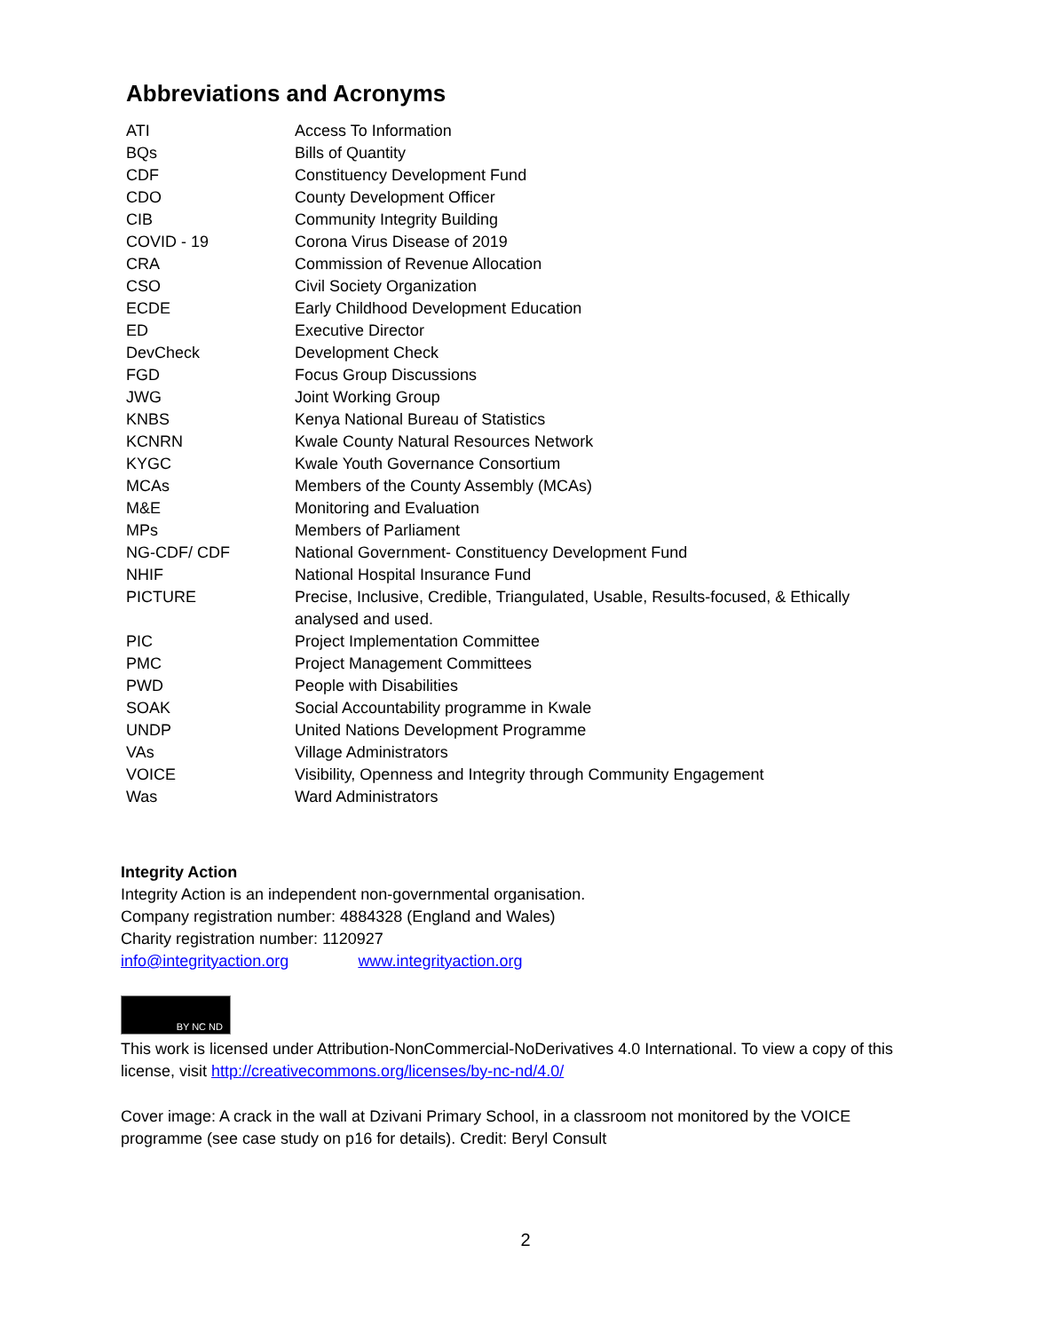Abbreviations and Acronyms
| ATI | Access To Information |
| BQs | Bills of Quantity |
| CDF | Constituency Development Fund |
| CDO | County Development Officer |
| CIB | Community Integrity Building |
| COVID - 19 | Corona Virus Disease of 2019 |
| CRA | Commission of Revenue Allocation |
| CSO | Civil Society Organization |
| ECDE | Early Childhood Development Education |
| ED | Executive Director |
| DevCheck | Development Check |
| FGD | Focus Group Discussions |
| JWG | Joint Working Group |
| KNBS | Kenya National Bureau of Statistics |
| KCNRN | Kwale County Natural Resources Network |
| KYGC | Kwale Youth Governance Consortium |
| MCAs | Members of the County Assembly (MCAs) |
| M&E | Monitoring and Evaluation |
| MPs | Members of Parliament |
| NG-CDF/ CDF | National Government- Constituency Development Fund |
| NHIF | National Hospital Insurance Fund |
| PICTURE | Precise, Inclusive, Credible, Triangulated, Usable, Results-focused, & Ethically analysed and used. |
| PIC | Project Implementation Committee |
| PMC | Project Management Committees |
| PWD | People with Disabilities |
| SOAK | Social Accountability programme in Kwale |
| UNDP | United Nations Development Programme |
| VAs | Village Administrators |
| VOICE | Visibility, Openness and Integrity through Community Engagement |
| Was | Ward Administrators |
Integrity Action
Integrity Action is an independent non-governmental organisation.
Company registration number: 4884328 (England and Wales)
Charity registration number: 1120927
info@integrityaction.org www.integrityaction.org
BY NC ND
This work is licensed under Attribution-NonCommercial-NoDerivatives 4.0 International. To view a copy of this license, visit http://creativecommons.org/licenses/by-nc-nd/4.0/
Cover image: A crack in the wall at Dzivani Primary School, in a classroom not monitored by the VOICE programme (see case study on p16 for details). Credit: Beryl Consult
2